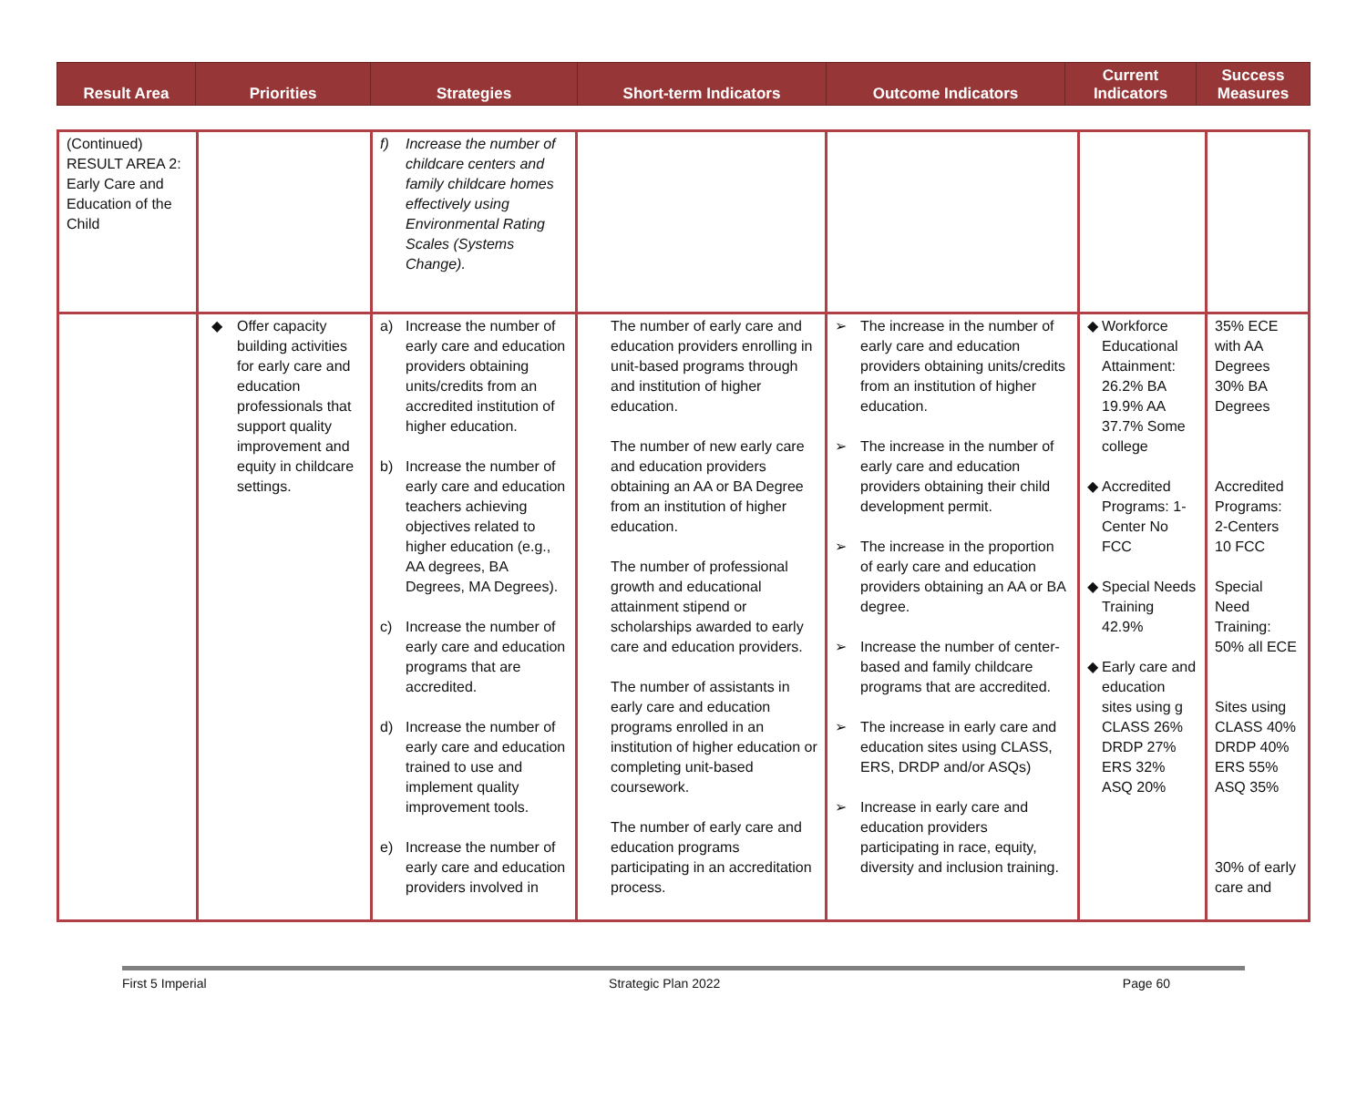| Result Area | Priorities | Strategies | Short-term Indicators | Outcome Indicators | Current Indicators | Success Measures |
| --- | --- | --- | --- | --- | --- | --- |
| (Continued) RESULT AREA 2: Early Care and Education of the Child | | f) Increase the number of childcare centers and family childcare homes effectively using Environmental Rating Scales (Systems Change). | | | | |
| | ◆ Offer capacity building activities for early care and education professionals that support quality improvement and equity in childcare settings. | a) Increase the number of early care and education providers obtaining units/credits from an accredited institution of higher education. b) Increase the number of early care and education teachers achieving objectives related to higher education (e.g., AA degrees, BA Degrees, MA Degrees). c) Increase the number of early care and education programs that are accredited. d) Increase the number of early care and education trained to use and implement quality improvement tools. e) Increase the number of early care and education providers involved in | The number of early care and education providers enrolling in unit-based programs through and institution of higher education. The number of new early care and education providers obtaining an AA or BA Degree from an institution of higher education. The number of professional growth and educational attainment stipend or scholarships awarded to early care and education providers. The number of assistants in early care and education programs enrolled in an institution of higher education or completing unit-based coursework. The number of early care and education programs participating in an accreditation process. | ➢ The increase in the number of early care and education providers obtaining units/credits from an institution of higher education. ➢ The increase in the number of early care and education providers obtaining their child development permit. ➢ The increase in the proportion of early care and education providers obtaining an AA or BA degree. ➢ Increase the number of center-based and family childcare programs that are accredited. ➢ The increase in early care and education sites using CLASS, ERS, DRDP and/or ASQs) ➢ Increase in early care and education providers participating in race, equity, diversity and inclusion training. | ◆ Workforce Educational Attainment: 26.2% BA 19.9% AA 37.7% Some college ◆ Accredited Programs: 1-Center No FCC ◆ Special Needs Training 42.9% ◆ Early care and education sites using g CLASS 26% DRDP 27% ERS 32% ASQ 20% | 35% ECE with AA Degrees 30% BA Degrees Accredited Programs: 2-Centers 10 FCC Special Need Training: 50% all ECE Sites using CLASS 40% DRDP 40% ERS 55% ASQ 35% 30% of early care and |
First 5 Imperial Strategic Plan 2022 Page 60